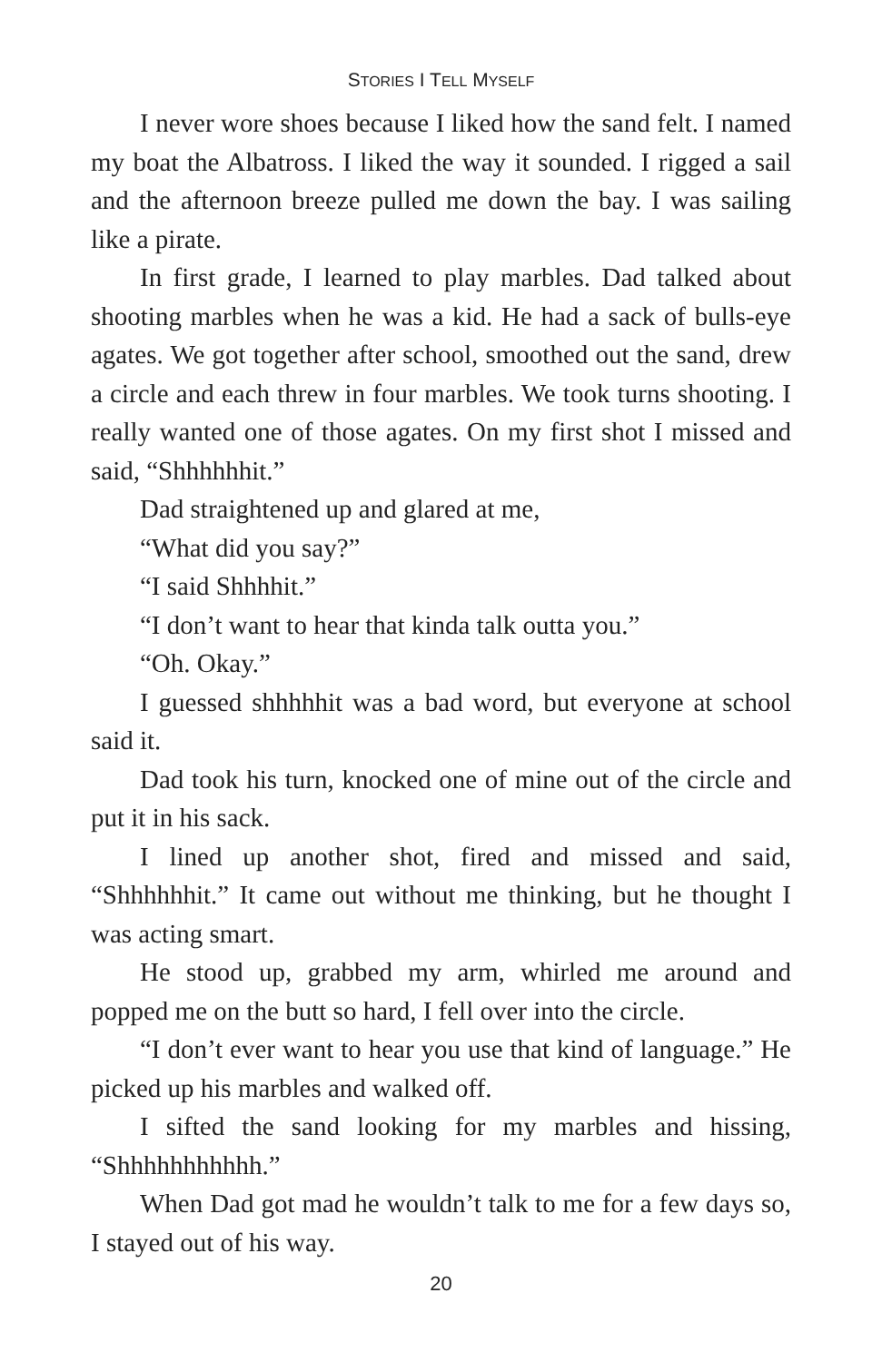STORIES I TELL MYSELF
I never wore shoes because I liked how the sand felt. I named my boat the Albatross. I liked the way it sounded. I rigged a sail and the afternoon breeze pulled me down the bay. I was sailing like a pirate.
In first grade, I learned to play marbles. Dad talked about shooting marbles when he was a kid. He had a sack of bulls-eye agates. We got together after school, smoothed out the sand, drew a circle and each threw in four marbles. We took turns shooting. I really wanted one of those agates. On my first shot I missed and said, “Shhhhhhit.”
Dad straightened up and glared at me,
“What did you say?”
“I said Shhhhit.”
“I don’t want to hear that kinda talk outta you.”
“Oh. Okay.”
I guessed shhhhhit was a bad word, but everyone at school said it.
Dad took his turn, knocked one of mine out of the circle and put it in his sack.
I lined up another shot, fired and missed and said, “Shhhhhhit.” It came out without me thinking, but he thought I was acting smart.
He stood up, grabbed my arm, whirled me around and popped me on the butt so hard, I fell over into the circle.
“I don’t ever want to hear you use that kind of language.” He picked up his marbles and walked off.
I sifted the sand looking for my marbles and hissing, “Shhhhhhhhhhh.”
When Dad got mad he wouldn’t talk to me for a few days so, I stayed out of his way.
20